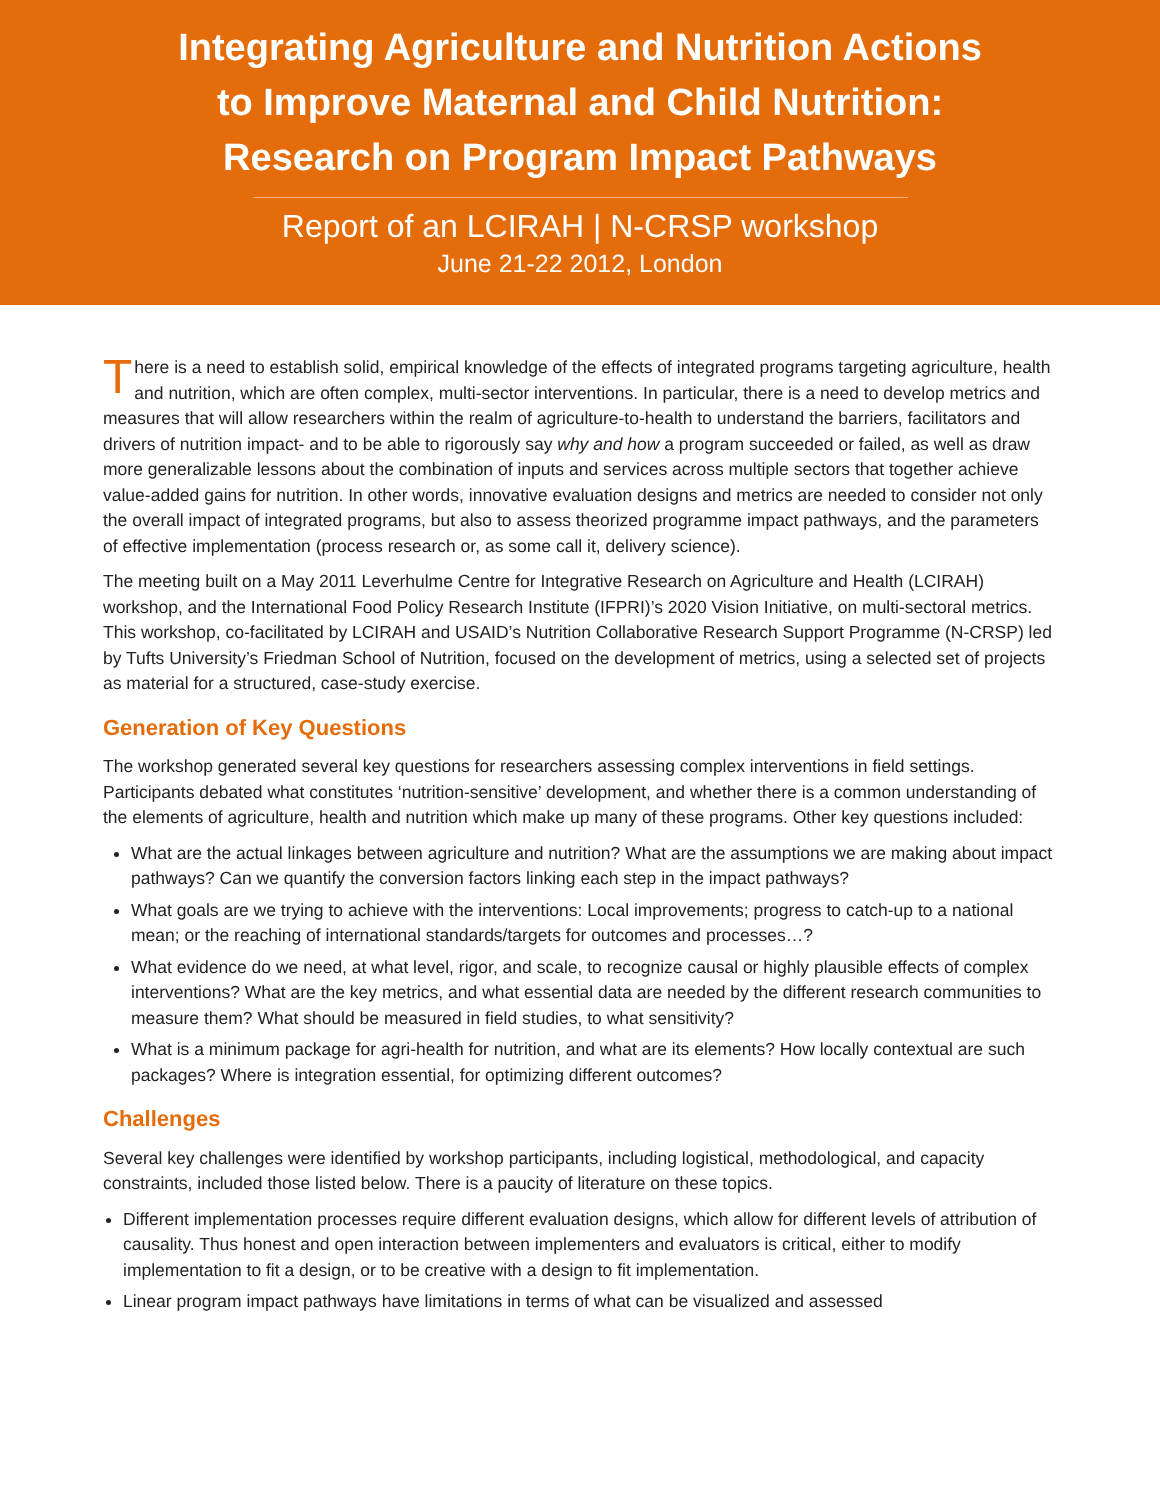Integrating Agriculture and Nutrition Actions
to Improve Maternal and Child Nutrition:
Research on Program Impact Pathways
Report of an LCIRAH | N-CRSP workshop
June 21-22 2012, London
There is a need to establish solid, empirical knowledge of the effects of integrated programs targeting agriculture, health and nutrition, which are often complex, multi-sector interventions. In particular, there is a need to develop metrics and measures that will allow researchers within the realm of agriculture-to-health to understand the barriers, facilitators and drivers of nutrition impact- and to be able to rigorously say why and how a program succeeded or failed, as well as draw more generalizable lessons about the combination of inputs and services across multiple sectors that together achieve value-added gains for nutrition. In other words, innovative evaluation designs and metrics are needed to consider not only the overall impact of integrated programs, but also to assess theorized programme impact pathways, and the parameters of effective implementation (process research or, as some call it, delivery science).
The meeting built on a May 2011 Leverhulme Centre for Integrative Research on Agriculture and Health (LCIRAH) workshop, and the International Food Policy Research Institute (IFPRI)’s 2020 Vision Initiative, on multi-sectoral metrics. This workshop, co-facilitated by LCIRAH and USAID’s Nutrition Collaborative Research Support Programme (N-CRSP) led by Tufts University’s Friedman School of Nutrition, focused on the development of metrics, using a selected set of projects as material for a structured, case-study exercise.
Generation of Key Questions
The workshop generated several key questions for researchers assessing complex interventions in field settings. Participants debated what constitutes ‘nutrition-sensitive’ development, and whether there is a common understanding of the elements of agriculture, health and nutrition which make up many of these programs. Other key questions included:
What are the actual linkages between agriculture and nutrition? What are the assumptions we are making about impact pathways? Can we quantify the conversion factors linking each step in the impact pathways?
What goals are we trying to achieve with the interventions: Local improvements; progress to catch-up to a national mean; or the reaching of international standards/targets for outcomes and processes…?
What evidence do we need, at what level, rigor, and scale, to recognize causal or highly plausible effects of complex interventions? What are the key metrics, and what essential data are needed by the different research communities to measure them? What should be measured in field studies, to what sensitivity?
What is a minimum package for agri-health for nutrition, and what are its elements? How locally contextual are such packages? Where is integration essential, for optimizing different outcomes?
Challenges
Several key challenges were identified by workshop participants, including logistical, methodological, and capacity constraints, included those listed below. There is a paucity of literature on these topics.
Different implementation processes require different evaluation designs, which allow for different levels of attribution of causality. Thus honest and open interaction between implementers and evaluators is critical, either to modify implementation to fit a design, or to be creative with a design to fit implementation.
Linear program impact pathways have limitations in terms of what can be visualized and assessed